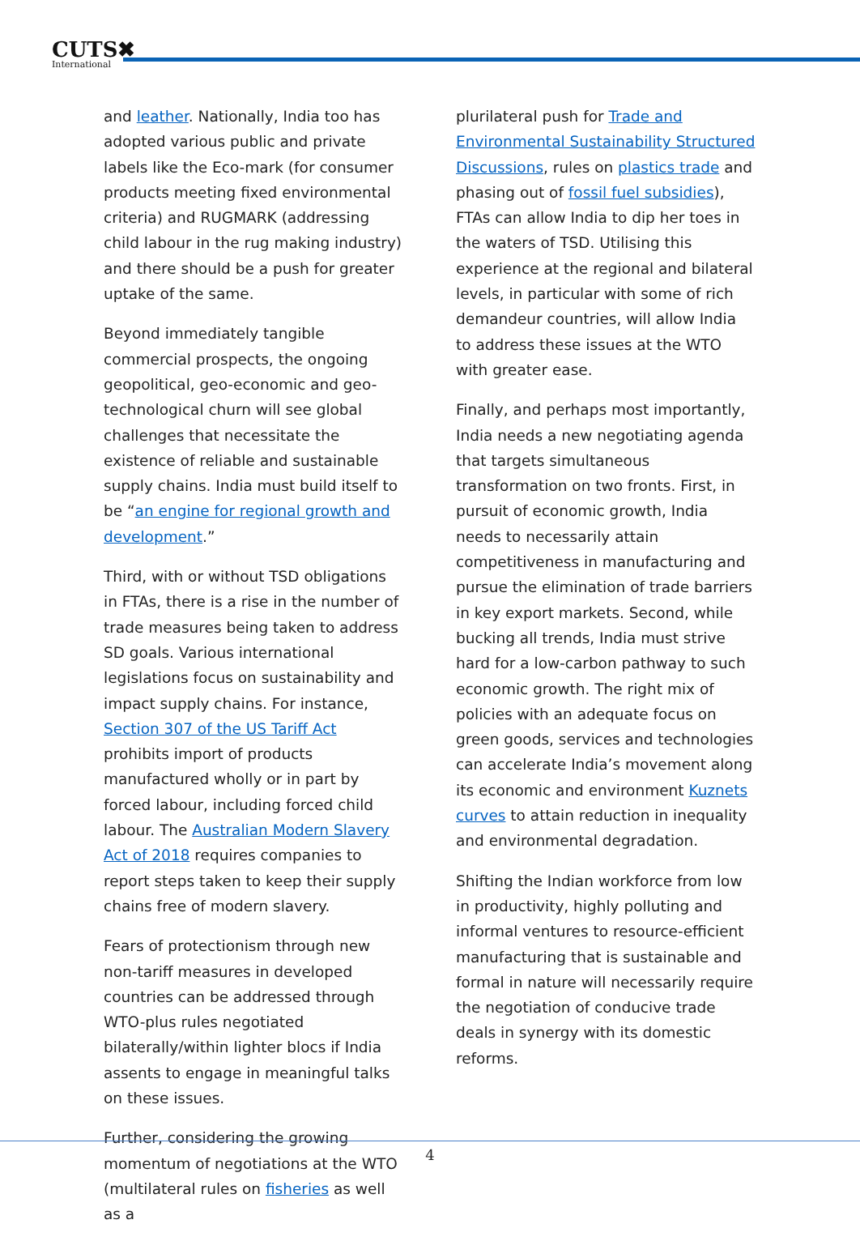CUTS✖
International
and leather. Nationally, India too has adopted various public and private labels like the Eco-mark (for consumer products meeting fixed environmental criteria) and RUGMARK (addressing child labour in the rug making industry) and there should be a push for greater uptake of the same.
Beyond immediately tangible commercial prospects, the ongoing geopolitical, geo-economic and geo-technological churn will see global challenges that necessitate the existence of reliable and sustainable supply chains. India must build itself to be “an engine for regional growth and development.”
Third, with or without TSD obligations in FTAs, there is a rise in the number of trade measures being taken to address SD goals. Various international legislations focus on sustainability and impact supply chains. For instance, Section 307 of the US Tariff Act prohibits import of products manufactured wholly or in part by forced labour, including forced child labour. The Australian Modern Slavery Act of 2018 requires companies to report steps taken to keep their supply chains free of modern slavery.
Fears of protectionism through new non-tariff measures in developed countries can be addressed through WTO-plus rules negotiated bilaterally/within lighter blocs if India assents to engage in meaningful talks on these issues.
Further, considering the growing momentum of negotiations at the WTO (multilateral rules on fisheries as well as a
plurilateral push for Trade and Environmental Sustainability Structured Discussions, rules on plastics trade and phasing out of fossil fuel subsidies), FTAs can allow India to dip her toes in the waters of TSD. Utilising this experience at the regional and bilateral levels, in particular with some of rich demandeur countries, will allow India to address these issues at the WTO with greater ease.
Finally, and perhaps most importantly, India needs a new negotiating agenda that targets simultaneous transformation on two fronts. First, in pursuit of economic growth, India needs to necessarily attain competitiveness in manufacturing and pursue the elimination of trade barriers in key export markets. Second, while bucking all trends, India must strive hard for a low-carbon pathway to such economic growth. The right mix of policies with an adequate focus on green goods, services and technologies can accelerate India’s movement along its economic and environment Kuznets curves to attain reduction in inequality and environmental degradation.
Shifting the Indian workforce from low in productivity, highly polluting and informal ventures to resource-efficient manufacturing that is sustainable and formal in nature will necessarily require the negotiation of conducive trade deals in synergy with its domestic reforms.
4